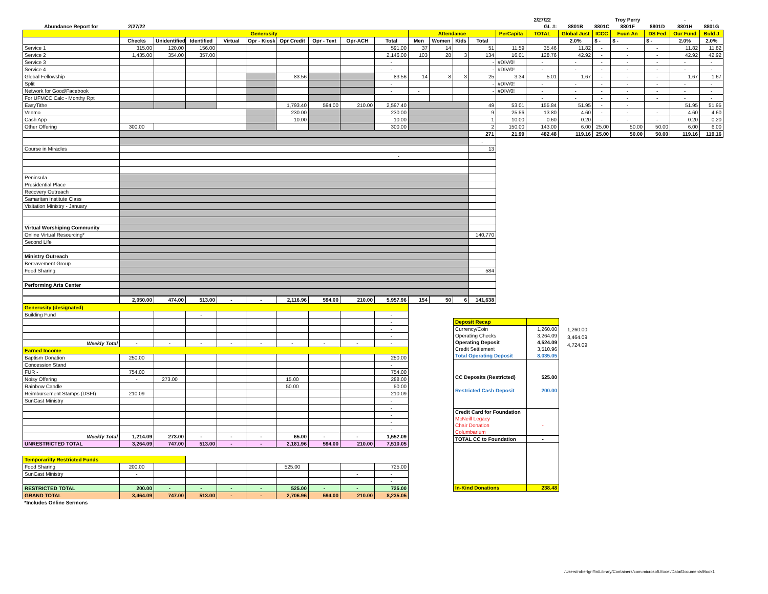| | | | | | | | | | | | | | | | 2/27/22 | | | Troy Perry | | - | - |
| Abundance Report for | 2/27/22 | | | | | | | | | | | | | | GL #: | 8801B | 8801C | 8801F | 8801D | 8801H | 8801G |
| | Generosity | | | | | | | | | Attendance | | | | PerCapita | TOTAL | Global Just | ICCC | Foun An | DS Fed | Our Fund | Bold J |
| | Checks | Unidentified | Identified | Virtual | Opr - Kiosk | Opr Credit | Opr - Text | Opr-ACH | Total | Men | Women | Kids | Total | | | 2.0% | $ - | $ - | $ - | 2.0% | 2.0% |
| Service 1 | 315.00 | 120.00 | 156.00 | | | | | | 591.00 | 37 | 14 | | 51 | 11.59 | 35.46 | 11.82 | - | - | - | 11.82 | 11.82 |
| Service 2 | 1,435.00 | 354.00 | 357.00 | | | | | | 2,146.00 | 103 | 28 | 3 | 134 | 16.01 | 128.76 | 42.92 | - | - | - | 42.92 | 42.92 |
| Service 3 | | | | | | | | | - | | | | - | #DIV/0! | - | - | - | - | - | - | - |
| Service 4 | | | | | | | | | - | | | | - | #DIV/0! | - | - | - | - | - | - | - |
| Global Fellowship | | | | | | 83.56 | | | 83.56 | 14 | 8 | 3 | 25 | 3.34 | 5.01 | 1.67 | - | - | - | 1.67 | 1.67 |
| Split | | | | | | | | | - | | | | - | #DIV/0! | - | - | - | - | - | - | - |
| Network for Good/Facebook | | | | | | | | | - | - | | | - | #DIV/0! | - | - | - | - | - | - | - |
| For UFMCC Calc - Monthy Rpt | | | | | | | | | | | | | | | - | - | - | - | - | - | - |
| EasyTithe | | | | | | 1,793.40 | 594.00 | 210.00 | 2,597.40 | | | | 49 | 53.01 | 155.84 | 51.95 | - | - | | 51.95 | 51.95 |
| Venmo | | | | | | 230.00 | | | 230.00 | | | | 9 | 25.56 | 13.80 | 4.60 | - | - | - | 4.60 | 4.60 |
| Cash App | | | | | | 10.00 | | | 10.00 | | | | 1 | 10.00 | 0.60 | 0.20 | - | - | - | 0.20 | 0.20 |
| Other Offering | 300.00 | | | | | | | | 300.00 | | | | 2 | 150.00 | 143.00 | 6.00 | 25.00 | 50.00 | 50.00 | 6.00 | 6.00 |
| | | | | | | | | | | | | | 271 | 21.99 | 482.48 | 119.16 | 25.00 | 50.00 | 50.00 | 119.16 | 119.16 |
| | | - |
| Course in Miracles | | 13 |
| | - | |
| Peninsula | | |
| Presidential Place | | |
| Recovery Outreach | | |
| Samaritan Institute Class | | |
| Visitation Ministry - January | | |
| Virtual Worshiping Community | | |
| Online Virtual Resourcing* | | 140,770 |
| Second Life | | |
| Ministry Outreach | | |
| Bereavement Group | | |
| Food Sharing | | 584 |
| Performing Arts Center | | |
| | 2,050.00 | 474.00 | 513.00 | - | - | 2,116.96 | 594.00 | 210.00 | 5,957.96 | 154 | 50 | 6 | 141,638 |
| Generosity (designated) | | | | | | | | | |
| Building Fund | | | - | | | | | | - |
| | | | | | | | | | - |
| | | | | | | | | | - |
| | | | | | | | | | - |
| Weekly Total | - | - | - | - | - | - | - | - | - |
| Earned Income | | | | | | | | | |
| Baptism Donation | 250.00 | | | | | | | | 250.00 |
| Concession Stand | | | | | | | | | - |
| FUR - | 754.00 | | | | | | | | 754.00 |
| Noisy Offering | - | 273.00 | | | | 15.00 | | | 288.00 |
| Rainbow Candle | | | | | | 50.00 | | | 50.00 |
| Reimbursement Stamps (DSFI) | 210.09 | | | | | | | | 210.09 |
| SunCast Ministry | | | | | | | | | - |
| | | | | | | | | | - |
| | | | | | | | | | - |
| | | | | | | | | | - |
| | | | | | | | | | - |
| Weekly Total | 1,214.09 | 273.00 | - | - | - | 65.00 | - | - | 1,552.09 |
| UNRESTRICTED TOTAL | 3,264.09 | 747.00 | 513.00 | - | - | 2,181.96 | 594.00 | 210.00 | 7,510.05 |
| Temporarilty Restricted Funds | | | | | | | | | |
| Food Sharing | 200.00 | | | | | 525.00 | | | 725.00 |
| SunCast Ministry | - | | | | | | | - | - |
| | | | | | | | | | - |
| RESTRICTED TOTAL | 200.00 | - | - | - | - | 525.00 | - | - | 725.00 |
| GRAND TOTAL | 3,464.09 | 747.00 | 513.00 | - | - | 2,706.96 | 594.00 | 210.00 | 8,235.05 |
| *Includes Online Sermons | | | | | | | | | |
| Deposit Recap | |
| Currency/Coin | 1,260.00 |
| Operating Checks | 3,264.09 |
| Operating Deposit | 4,524.09 |
| Credit Settlement | 3,510.96 |
| Total Operating Deposit | 8,035.05 |
| CC Deposits (Restricted) | 525.00 |
| Restricted Cash Deposit | 200.00 |
| Credit Card for Foundation | |
| McNeill Legacy | |
| Chair Donation | - |
| Columbarium | |
| TOTAL CC to Foundation | - |
| In-Kind Donations | 238.48 |
1,260.00
3,464.09
4,724.09
/Users/robertgriffin/Library/Containers/com.microsoft.Excel/Data/Documents/Book1